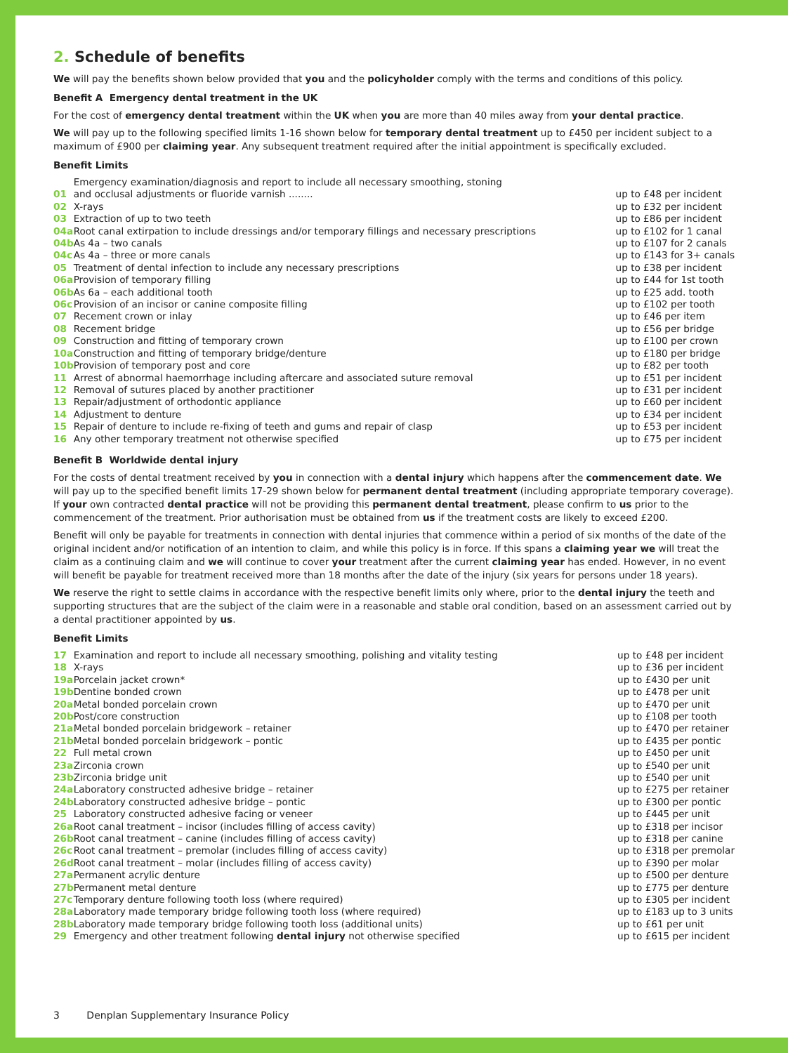2. Schedule of benefits
We will pay the benefits shown below provided that you and the policyholder comply with the terms and conditions of this policy.
Benefit A Emergency dental treatment in the UK
For the cost of emergency dental treatment within the UK when you are more than 40 miles away from your dental practice.
We will pay up to the following specified limits 1-16 shown below for temporary dental treatment up to £450 per incident subject to a maximum of £900 per claiming year. Any subsequent treatment required after the initial appointment is specifically excluded.
Benefit Limits
| 01 | Emergency examination/diagnosis and report to include all necessary smoothing, stoning and occlusal adjustments or fluoride varnish ........ | up to £48 per incident |
| 02 | X-rays | up to £32 per incident |
| 03 | Extraction of up to two teeth | up to £86 per incident |
| 04a | Root canal extirpation to include dressings and/or temporary fillings and necessary prescriptions | up to £102 for 1 canal |
| 04b | As 4a – two canals | up to £107 for 2 canals |
| 04c | As 4a – three or more canals | up to £143 for 3+ canals |
| 05 | Treatment of dental infection to include any necessary prescriptions | up to £38 per incident |
| 06a | Provision of temporary filling | up to £44 for 1st tooth |
| 06b | As 6a – each additional tooth | up to £25 add. tooth |
| 06c | Provision of an incisor or canine composite filling | up to £102 per tooth |
| 07 | Recement crown or inlay | up to £46 per item |
| 08 | Recement bridge | up to £56 per bridge |
| 09 | Construction and fitting of temporary crown | up to £100 per crown |
| 10a | Construction and fitting of temporary bridge/denture | up to £180 per bridge |
| 10b | Provision of temporary post and core | up to £82 per tooth |
| 11 | Arrest of abnormal haemorrhage including aftercare and associated suture removal | up to £51 per incident |
| 12 | Removal of sutures placed by another practitioner | up to £31 per incident |
| 13 | Repair/adjustment of orthodontic appliance | up to £60 per incident |
| 14 | Adjustment to denture | up to £34 per incident |
| 15 | Repair of denture to include re-fixing of teeth and gums and repair of clasp | up to £53 per incident |
| 16 | Any other temporary treatment not otherwise specified | up to £75 per incident |
Benefit B Worldwide dental injury
For the costs of dental treatment received by you in connection with a dental injury which happens after the commencement date. We will pay up to the specified benefit limits 17-29 shown below for permanent dental treatment (including appropriate temporary coverage). If your own contracted dental practice will not be providing this permanent dental treatment, please confirm to us prior to the commencement of the treatment. Prior authorisation must be obtained from us if the treatment costs are likely to exceed £200.
Benefit will only be payable for treatments in connection with dental injuries that commence within a period of six months of the date of the original incident and/or notification of an intention to claim, and while this policy is in force. If this spans a claiming year we will treat the claim as a continuing claim and we will continue to cover your treatment after the current claiming year has ended. However, in no event will benefit be payable for treatment received more than 18 months after the date of the injury (six years for persons under 18 years).
We reserve the right to settle claims in accordance with the respective benefit limits only where, prior to the dental injury the teeth and supporting structures that are the subject of the claim were in a reasonable and stable oral condition, based on an assessment carried out by a dental practitioner appointed by us.
Benefit Limits
| 17 | Examination and report to include all necessary smoothing, polishing and vitality testing | up to £48 per incident |
| 18 | X-rays | up to £36 per incident |
| 19a | Porcelain jacket crown* | up to £430 per unit |
| 19b | Dentine bonded crown | up to £478 per unit |
| 20a | Metal bonded porcelain crown | up to £470 per unit |
| 20b | Post/core construction | up to £108 per tooth |
| 21a | Metal bonded porcelain bridgework – retainer | up to £470 per retainer |
| 21b | Metal bonded porcelain bridgework – pontic | up to £435 per pontic |
| 22 | Full metal crown | up to £450 per unit |
| 23a | Zirconia crown | up to £540 per unit |
| 23b | Zirconia bridge unit | up to £540 per unit |
| 24a | Laboratory constructed adhesive bridge – retainer | up to £275 per retainer |
| 24b | Laboratory constructed adhesive bridge – pontic | up to £300 per pontic |
| 25 | Laboratory constructed adhesive facing or veneer | up to £445 per unit |
| 26a | Root canal treatment – incisor (includes filling of access cavity) | up to £318 per incisor |
| 26b | Root canal treatment – canine (includes filling of access cavity) | up to £318 per canine |
| 26c | Root canal treatment – premolar (includes filling of access cavity) | up to £318 per premolar |
| 26d | Root canal treatment – molar (includes filling of access cavity) | up to £390 per molar |
| 27a | Permanent acrylic denture | up to £500 per denture |
| 27b | Permanent metal denture | up to £775 per denture |
| 27c | Temporary denture following tooth loss (where required) | up to £305 per incident |
| 28a | Laboratory made temporary bridge following tooth loss (where required) | up to £183 up to 3 units |
| 28b | Laboratory made temporary bridge following tooth loss (additional units) | up to £61 per unit |
| 29 | Emergency and other treatment following dental injury not otherwise specified | up to £615 per incident |
3 Denplan Supplementary Insurance Policy